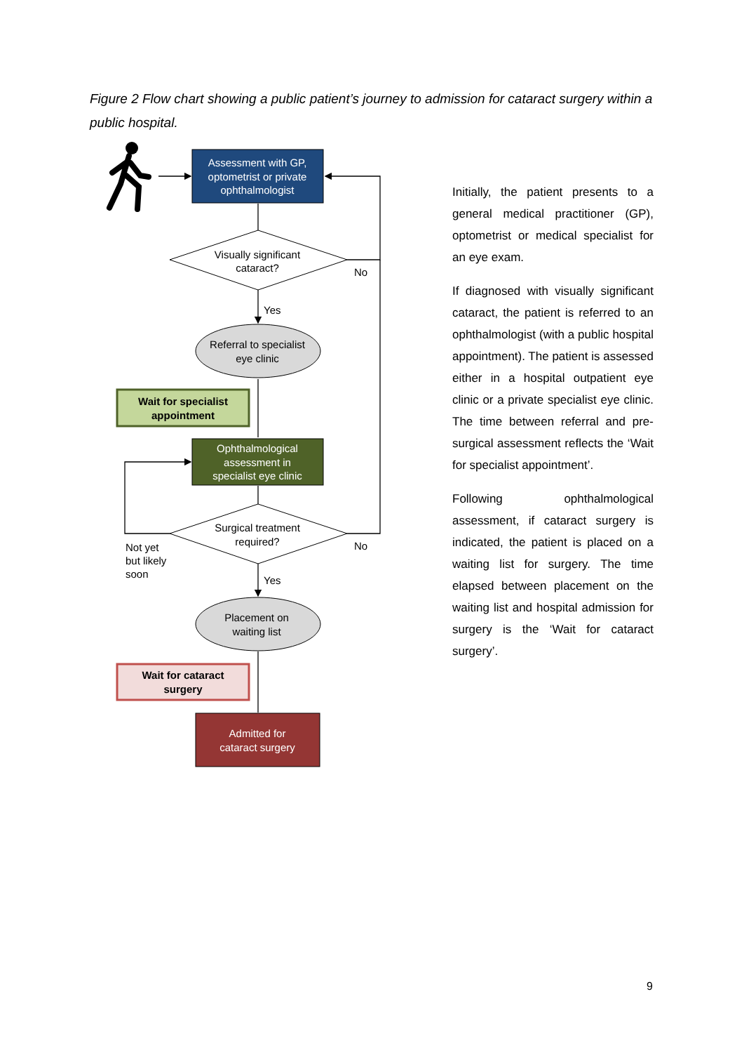Figure 2 Flow chart showing a public patient’s journey to admission for cataract surgery within a public hospital.
Assessment with GP, optometrist or private ophthalmologist
Visually significant cataract?
No
Yes
Referral to specialist eye clinic
Wait for specialist appointment
Ophthalmological assessment in specialist eye clinic
Surgical treatment required?
No
Not yet but likely soon
Yes
Placement on waiting list
Wait for cataract surgery
Admitted for cataract surgery
Initially, the patient presents to a general medical practitioner (GP), optometrist or medical specialist for an eye exam.
If diagnosed with visually significant cataract, the patient is referred to an ophthalmologist (with a public hospital appointment). The patient is assessed either in a hospital outpatient eye clinic or a private specialist eye clinic. The time between referral and pre-surgical assessment reflects the ‘Wait for specialist appointment’.
Following ophthalmological assessment, if cataract surgery is indicated, the patient is placed on a waiting list for surgery. The time elapsed between placement on the waiting list and hospital admission for surgery is the ‘Wait for cataract surgery’.
9